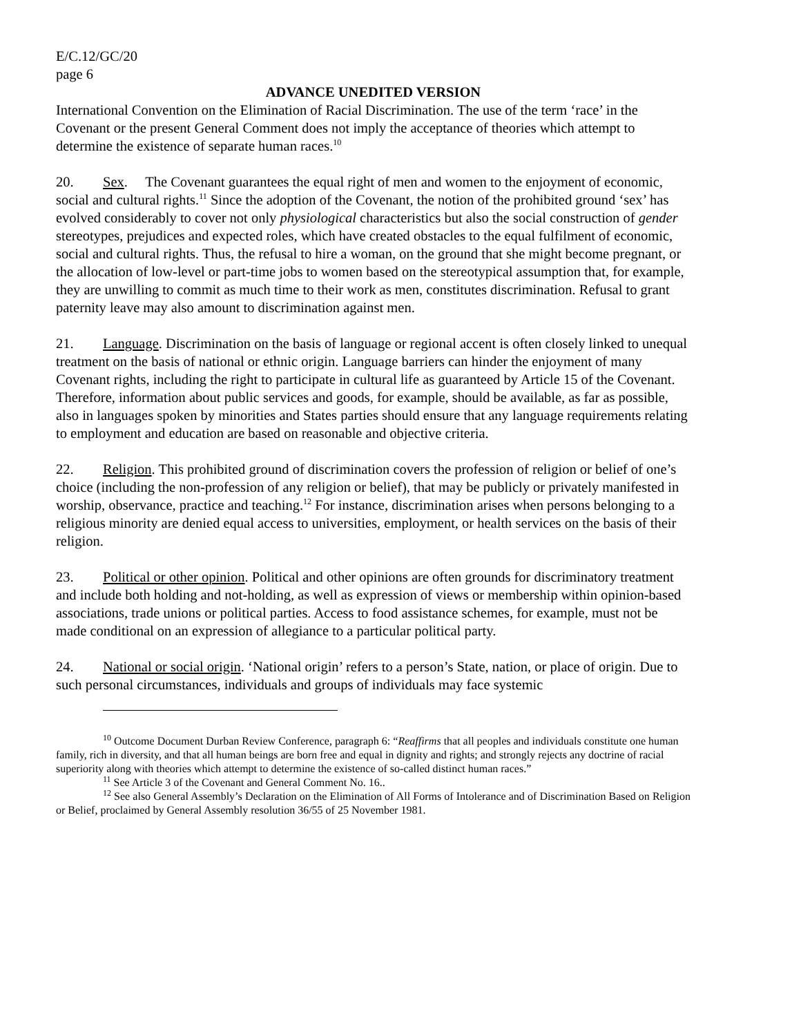E/C.12/GC/20
page 6
ADVANCE UNEDITED VERSION
International Convention on the Elimination of Racial Discrimination. The use of the term ‘race’ in the Covenant or the present General Comment does not imply the acceptance of theories which attempt to determine the existence of separate human races.<sup>10</sup>
20. Sex. The Covenant guarantees the equal right of men and women to the enjoyment of economic, social and cultural rights.<sup>11</sup> Since the adoption of the Covenant, the notion of the prohibited ground ‘sex’ has evolved considerably to cover not only physiological characteristics but also the social construction of gender stereotypes, prejudices and expected roles, which have created obstacles to the equal fulfilment of economic, social and cultural rights. Thus, the refusal to hire a woman, on the ground that she might become pregnant, or the allocation of low-level or part-time jobs to women based on the stereotypical assumption that, for example, they are unwilling to commit as much time to their work as men, constitutes discrimination. Refusal to grant paternity leave may also amount to discrimination against men.
21. Language. Discrimination on the basis of language or regional accent is often closely linked to unequal treatment on the basis of national or ethnic origin. Language barriers can hinder the enjoyment of many Covenant rights, including the right to participate in cultural life as guaranteed by Article 15 of the Covenant. Therefore, information about public services and goods, for example, should be available, as far as possible, also in languages spoken by minorities and States parties should ensure that any language requirements relating to employment and education are based on reasonable and objective criteria.
22. Religion. This prohibited ground of discrimination covers the profession of religion or belief of one’s choice (including the non-profession of any religion or belief), that may be publicly or privately manifested in worship, observance, practice and teaching.<sup>12</sup> For instance, discrimination arises when persons belonging to a religious minority are denied equal access to universities, employment, or health services on the basis of their religion.
23. Political or other opinion. Political and other opinions are often grounds for discriminatory treatment and include both holding and not-holding, as well as expression of views or membership within opinion-based associations, trade unions or political parties. Access to food assistance schemes, for example, must not be made conditional on an expression of allegiance to a particular political party.
24. National or social origin. ‘National origin’ refers to a person’s State, nation, or place of origin. Due to such personal circumstances, individuals and groups of individuals may face systemic
<sup>10</sup> Outcome Document Durban Review Conference, paragraph 6: “Reaffirms that all peoples and individuals constitute one human family, rich in diversity, and that all human beings are born free and equal in dignity and rights; and strongly rejects any doctrine of racial superiority along with theories which attempt to determine the existence of so-called distinct human races.”
<sup>11</sup> See Article 3 of the Covenant and General Comment No. 16..
<sup>12</sup> See also General Assembly’s Declaration on the Elimination of All Forms of Intolerance and of Discrimination Based on Religion or Belief, proclaimed by General Assembly resolution 36/55 of 25 November 1981.